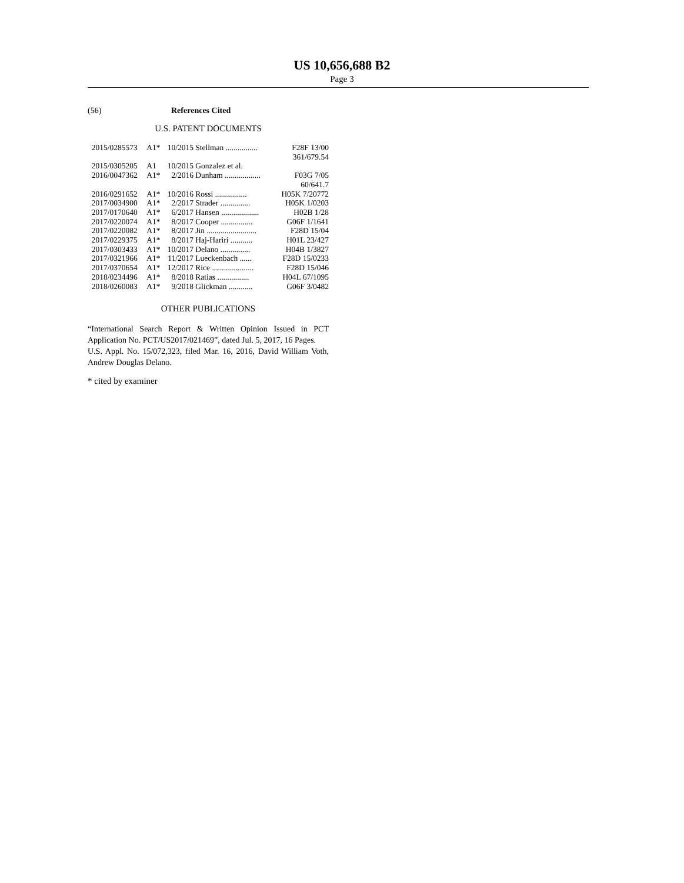US 10,656,688 B2
Page 3
(56) References Cited
U.S. PATENT DOCUMENTS
| 2015/0285573 | A1* | 10/2015 | Stellman ................ | F28F 13/00 |
| | | | | 361/679.54 |
| 2015/0305205 | A1 | 10/2015 | Gonzalez et al. | |
| 2016/0047362 | A1* | 2/2016 | Dunham .................. | F03G 7/05 |
| | | | | 60/641.7 |
| 2016/0291652 | A1* | 10/2016 | Rossi ................ | H05K 7/20772 |
| 2017/0034900 | A1* | 2/2017 | Strader ............... | H05K 1/0203 |
| 2017/0170640 | A1* | 6/2017 | Hansen ................... | H02B 1/28 |
| 2017/0220074 | A1* | 8/2017 | Cooper ................ | G06F 1/1641 |
| 2017/0220082 | A1* | 8/2017 | Jin ......................... | F28D 15/04 |
| 2017/0229375 | A1* | 8/2017 | Haj-Hariri ........... | H01L 23/427 |
| 2017/0303433 | A1* | 10/2017 | Delano ............... | H04B 1/3827 |
| 2017/0321966 | A1* | 11/2017 | Lueckenbach ...... | F28D 15/0233 |
| 2017/0370654 | A1* | 12/2017 | Rice ..................... | F28D 15/046 |
| 2018/0234496 | A1* | 8/2018 | Ratias ................ | H04L 67/1095 |
| 2018/0260083 | A1* | 9/2018 | Glickman ............ | G06F 3/0482 |
OTHER PUBLICATIONS
“International Search Report & Written Opinion Issued in PCT Application No. PCT/US2017/021469”, dated Jul. 5, 2017, 16 Pages.
U.S. Appl. No. 15/072,323, filed Mar. 16, 2016, David William Voth, Andrew Douglas Delano.
* cited by examiner